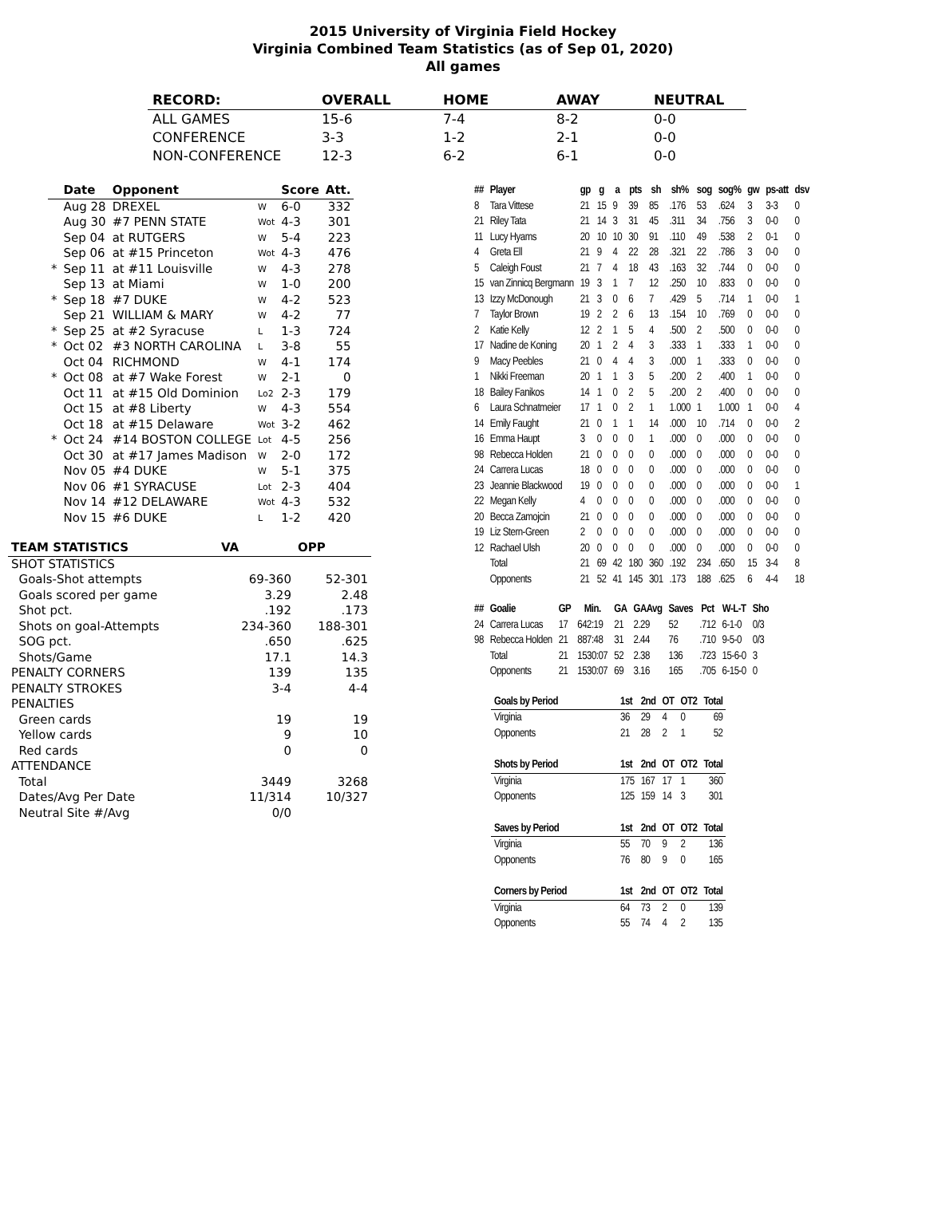2015 University of Virginia Field Hockey
Virginia Combined Team Statistics (as of Sep 01, 2020)
All games
| RECORD: | OVERALL | HOME | AWAY | NEUTRAL |
| --- | --- | --- | --- | --- |
| ALL GAMES | 15-6 | 7-4 | 8-2 | 0-0 |
| CONFERENCE | 3-3 | 1-2 | 2-1 | 0-0 |
| NON-CONFERENCE | 12-3 | 6-2 | 6-1 | 0-0 |
| | Date | Opponent | | Score | Att. |
| --- | --- | --- | --- | --- | --- |
| | Aug 28 | DREXEL | W | 6-0 | 332 |
| | Aug 30 | #7 PENN STATE | Wot | 4-3 | 301 |
| | Sep 04 | at RUTGERS | W | 5-4 | 223 |
| | Sep 06 | at #15 Princeton | Wot | 4-3 | 476 |
| * | Sep 11 | at #11 Louisville | W | 4-3 | 278 |
| | Sep 13 | at Miami | W | 1-0 | 200 |
| * | Sep 18 | #7 DUKE | W | 4-2 | 523 |
| | Sep 21 | WILLIAM & MARY | W | 4-2 | 77 |
| * | Sep 25 | at #2 Syracuse | L | 1-3 | 724 |
| * | Oct 02 | #3 NORTH CAROLINA | L | 3-8 | 55 |
| | Oct 04 | RICHMOND | W | 4-1 | 174 |
| * | Oct 08 | at #7 Wake Forest | W | 2-1 | 0 |
| | Oct 11 | at #15 Old Dominion | Lo2 | 2-3 | 179 |
| | Oct 15 | at #8 Liberty | W | 4-3 | 554 |
| | Oct 18 | at #15 Delaware | Wot | 3-2 | 462 |
| * | Oct 24 | #14 BOSTON COLLEGE | Lot | 4-5 | 256 |
| | Oct 30 | at #17 James Madison | W | 2-0 | 172 |
| | Nov 05 | #4 DUKE | W | 5-1 | 375 |
| | Nov 06 | #1 SYRACUSE | Lot | 2-3 | 404 |
| | Nov 14 | #12 DELAWARE | Wot | 4-3 | 532 |
| | Nov 15 | #6 DUKE | L | 1-2 | 420 |
| TEAM STATISTICS | VA | OPP |
| --- | --- | --- |
| SHOT STATISTICS | | |
| Goals-Shot attempts | 69-360 | 52-301 |
| Goals scored per game | 3.29 | 2.48 |
| Shot pct. | .192 | .173 |
| Shots on goal-Attempts | 234-360 | 188-301 |
| SOG pct. | .650 | .625 |
| Shots/Game | 17.1 | 14.3 |
| PENALTY CORNERS | 139 | 135 |
| PENALTY STROKES | 3-4 | 4-4 |
| PENALTIES | | |
| Green cards | 19 | 19 |
| Yellow cards | 9 | 10 |
| Red cards | 0 | 0 |
| ATTENDANCE | | |
| Total | 3449 | 3268 |
| Dates/Avg Per Date | 11/314 | 10/327 |
| Neutral Site #/Avg | 0/0 | |
| ## | Player | gp | g | a | pts | sh | sh% | sog | sog% | gw | ps-att | dsv |
| --- | --- | --- | --- | --- | --- | --- | --- | --- | --- | --- | --- | --- |
| 8 | Tara Vittese | 21 | 15 | 9 | 39 | 85 | .176 | 53 | .624 | 3 | 3-3 | 0 |
| 21 | Riley Tata | 21 | 14 | 3 | 31 | 45 | .311 | 34 | .756 | 3 | 0-0 | 0 |
| 11 | Lucy Hyams | 20 | 10 | 10 | 30 | 91 | .110 | 49 | .538 | 2 | 0-1 | 0 |
| 4 | Greta Ell | 21 | 9 | 4 | 22 | 28 | .321 | 22 | .786 | 3 | 0-0 | 0 |
| 5 | Caleigh Foust | 21 | 7 | 4 | 18 | 43 | .163 | 32 | .744 | 0 | 0-0 | 0 |
| 15 | van Zinnicq Bergmann | 19 | 3 | 1 | 7 | 12 | .250 | 10 | .833 | 0 | 0-0 | 0 |
| 13 | Izzy McDonough | 21 | 3 | 0 | 6 | 7 | .429 | 5 | .714 | 1 | 0-0 | 1 |
| 7 | Taylor Brown | 19 | 2 | 2 | 6 | 13 | .154 | 10 | .769 | 0 | 0-0 | 0 |
| 2 | Katie Kelly | 12 | 2 | 1 | 5 | 4 | .500 | 2 | .500 | 0 | 0-0 | 0 |
| 17 | Nadine de Koning | 20 | 1 | 2 | 4 | 3 | .333 | 1 | .333 | 1 | 0-0 | 0 |
| 9 | Macy Peebles | 21 | 0 | 4 | 4 | 3 | .000 | 1 | .333 | 0 | 0-0 | 0 |
| 1 | Nikki Freeman | 20 | 1 | 1 | 3 | 5 | .200 | 2 | .400 | 1 | 0-0 | 0 |
| 18 | Bailey Fanikos | 14 | 1 | 0 | 2 | 5 | .200 | 2 | .400 | 0 | 0-0 | 0 |
| 6 | Laura Schnatmeier | 17 | 1 | 0 | 2 | 1 | 1.000 | 1 | 1.000 | 1 | 0-0 | 4 |
| 14 | Emily Faught | 21 | 0 | 1 | 1 | 14 | .000 | 10 | .714 | 0 | 0-0 | 2 |
| 16 | Emma Haupt | 3 | 0 | 0 | 0 | 1 | .000 | 0 | .000 | 0 | 0-0 | 0 |
| 98 | Rebecca Holden | 21 | 0 | 0 | 0 | 0 | .000 | 0 | .000 | 0 | 0-0 | 0 |
| 24 | Carrera Lucas | 18 | 0 | 0 | 0 | 0 | .000 | 0 | .000 | 0 | 0-0 | 0 |
| 23 | Jeannie Blackwood | 19 | 0 | 0 | 0 | 0 | .000 | 0 | .000 | 0 | 0-0 | 1 |
| 22 | Megan Kelly | 4 | 0 | 0 | 0 | 0 | .000 | 0 | .000 | 0 | 0-0 | 0 |
| 20 | Becca Zamojcin | 21 | 0 | 0 | 0 | 0 | .000 | 0 | .000 | 0 | 0-0 | 0 |
| 19 | Liz Stern-Green | 2 | 0 | 0 | 0 | 0 | .000 | 0 | .000 | 0 | 0-0 | 0 |
| 12 | Rachael Ulsh | 20 | 0 | 0 | 0 | 0 | .000 | 0 | .000 | 0 | 0-0 | 0 |
| | Total | 21 | 69 | 42 | 180 | 360 | .192 | 234 | .650 | 15 | 3-4 | 8 |
| | Opponents | 21 | 52 | 41 | 145 | 301 | .173 | 188 | .625 | 6 | 4-4 | 18 |
| ## | Goalie | GP | Min. | GA | GAAvg | Saves | Pct | W-L-T | Sho |
| --- | --- | --- | --- | --- | --- | --- | --- | --- | --- |
| 24 | Carrera Lucas | 17 | 642:19 | 21 | 2.29 | 52 | .712 | 6-1-0 | 0/3 |
| 98 | Rebecca Holden | 21 | 887:48 | 31 | 2.44 | 76 | .710 | 9-5-0 | 0/3 |
| | Total | 21 | 1530:07 | 52 | 2.38 | 136 | .723 | 15-6-0 | 3 |
| | Opponents | 21 | 1530:07 | 69 | 3.16 | 165 | .705 | 6-15-0 | 0 |
| Goals by Period | 1st | 2nd | OT | OT2 | Total |
| --- | --- | --- | --- | --- | --- |
| Virginia | 36 | 29 | 4 | 0 | 69 |
| Opponents | 21 | 28 | 2 | 1 | 52 |
| Shots by Period | 1st | 2nd | OT | OT2 | Total |
| Virginia | 175 | 167 | 17 | 1 | 360 |
| Opponents | 125 | 159 | 14 | 3 | 301 |
| Saves by Period | 1st | 2nd | OT | OT2 | Total |
| Virginia | 55 | 70 | 9 | 2 | 136 |
| Opponents | 76 | 80 | 9 | 0 | 165 |
| Corners by Period | 1st | 2nd | OT | OT2 | Total |
| Virginia | 64 | 73 | 2 | 0 | 139 |
| Opponents | 55 | 74 | 4 | 2 | 135 |